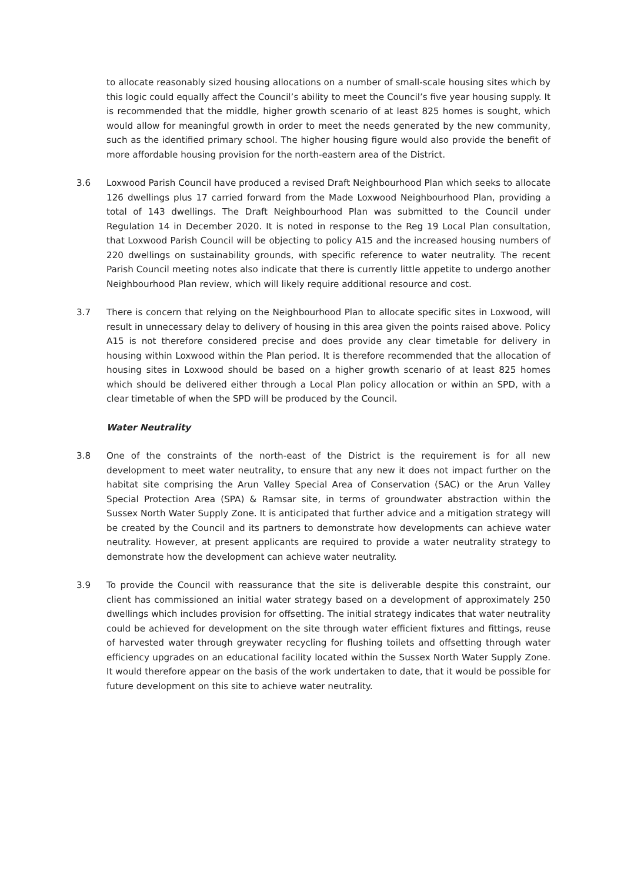to allocate reasonably sized housing allocations on a number of small-scale housing sites which by this logic could equally affect the Council’s ability to meet the Council’s five year housing supply. It is recommended that the middle, higher growth scenario of at least 825 homes is sought, which would allow for meaningful growth in order to meet the needs generated by the new community, such as the identified primary school. The higher housing figure would also provide the benefit of more affordable housing provision for the north-eastern area of the District.
3.6 Loxwood Parish Council have produced a revised Draft Neighbourhood Plan which seeks to allocate 126 dwellings plus 17 carried forward from the Made Loxwood Neighbourhood Plan, providing a total of 143 dwellings. The Draft Neighbourhood Plan was submitted to the Council under Regulation 14 in December 2020. It is noted in response to the Reg 19 Local Plan consultation, that Loxwood Parish Council will be objecting to policy A15 and the increased housing numbers of 220 dwellings on sustainability grounds, with specific reference to water neutrality. The recent Parish Council meeting notes also indicate that there is currently little appetite to undergo another Neighbourhood Plan review, which will likely require additional resource and cost.
3.7 There is concern that relying on the Neighbourhood Plan to allocate specific sites in Loxwood, will result in unnecessary delay to delivery of housing in this area given the points raised above. Policy A15 is not therefore considered precise and does provide any clear timetable for delivery in housing within Loxwood within the Plan period. It is therefore recommended that the allocation of housing sites in Loxwood should be based on a higher growth scenario of at least 825 homes which should be delivered either through a Local Plan policy allocation or within an SPD, with a clear timetable of when the SPD will be produced by the Council.
Water Neutrality
3.8 One of the constraints of the north-east of the District is the requirement is for all new development to meet water neutrality, to ensure that any new it does not impact further on the habitat site comprising the Arun Valley Special Area of Conservation (SAC) or the Arun Valley Special Protection Area (SPA) & Ramsar site, in terms of groundwater abstraction within the Sussex North Water Supply Zone. It is anticipated that further advice and a mitigation strategy will be created by the Council and its partners to demonstrate how developments can achieve water neutrality. However, at present applicants are required to provide a water neutrality strategy to demonstrate how the development can achieve water neutrality.
3.9 To provide the Council with reassurance that the site is deliverable despite this constraint, our client has commissioned an initial water strategy based on a development of approximately 250 dwellings which includes provision for offsetting. The initial strategy indicates that water neutrality could be achieved for development on the site through water efficient fixtures and fittings, reuse of harvested water through greywater recycling for flushing toilets and offsetting through water efficiency upgrades on an educational facility located within the Sussex North Water Supply Zone. It would therefore appear on the basis of the work undertaken to date, that it would be possible for future development on this site to achieve water neutrality.